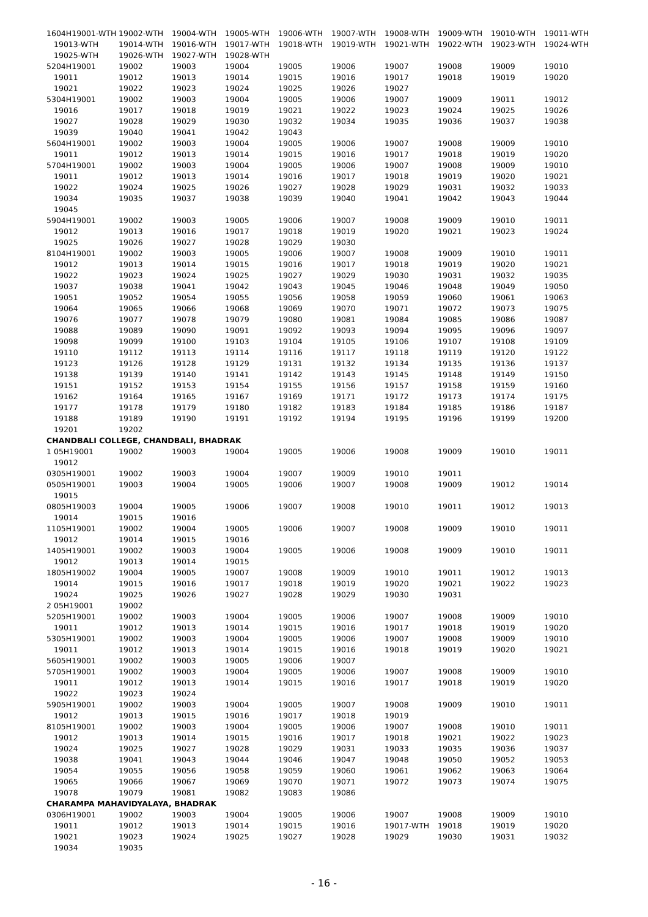| 1604H19001-WTH | 19002-WTH | 19004-WTH | 19005-WTH | 19006-WTH | 19007-WTH | 19008-WTH | 19009-WTH | 19010-WTH | 19011-WTH |
| 19013-WTH | 19014-WTH | 19016-WTH | 19017-WTH | 19018-WTH | 19019-WTH | 19021-WTH | 19022-WTH | 19023-WTH | 19024-WTH |
| 19025-WTH | 19026-WTH | 19027-WTH | 19028-WTH | | | | | | |
| 5204H19001 | 19002 | 19003 | 19004 | 19005 | 19006 | 19007 | 19008 | 19009 | 19010 |
| 19011 | 19012 | 19013 | 19014 | 19015 | 19016 | 19017 | 19018 | 19019 | 19020 |
| 19021 | 19022 | 19023 | 19024 | 19025 | 19026 | 19027 | | | |
| 5304H19001 | 19002 | 19003 | 19004 | 19005 | 19006 | 19007 | 19009 | 19011 | 19012 |
| 19016 | 19017 | 19018 | 19019 | 19021 | 19022 | 19023 | 19024 | 19025 | 19026 |
| 19027 | 19028 | 19029 | 19030 | 19032 | 19034 | 19035 | 19036 | 19037 | 19038 |
| 19039 | 19040 | 19041 | 19042 | 19043 | | | | | |
| 5604H19001 | 19002 | 19003 | 19004 | 19005 | 19006 | 19007 | 19008 | 19009 | 19010 |
| 19011 | 19012 | 19013 | 19014 | 19015 | 19016 | 19017 | 19018 | 19019 | 19020 |
| 5704H19001 | 19002 | 19003 | 19004 | 19005 | 19006 | 19007 | 19008 | 19009 | 19010 |
| 19011 | 19012 | 19013 | 19014 | 19016 | 19017 | 19018 | 19019 | 19020 | 19021 |
| 19022 | 19024 | 19025 | 19026 | 19027 | 19028 | 19029 | 19031 | 19032 | 19033 |
| 19034 | 19035 | 19037 | 19038 | 19039 | 19040 | 19041 | 19042 | 19043 | 19044 |
| 19045 | | | | | | | | | |
| 5904H19001 | 19002 | 19003 | 19005 | 19006 | 19007 | 19008 | 19009 | 19010 | 19011 |
| 19012 | 19013 | 19016 | 19017 | 19018 | 19019 | 19020 | 19021 | 19023 | 19024 |
| 19025 | 19026 | 19027 | 19028 | 19029 | 19030 | | | | |
| 8104H19001 | 19002 | 19003 | 19005 | 19006 | 19007 | 19008 | 19009 | 19010 | 19011 |
| 19012 | 19013 | 19014 | 19015 | 19016 | 19017 | 19018 | 19019 | 19020 | 19021 |
| 19022 | 19023 | 19024 | 19025 | 19027 | 19029 | 19030 | 19031 | 19032 | 19035 |
| 19037 | 19038 | 19041 | 19042 | 19043 | 19045 | 19046 | 19048 | 19049 | 19050 |
| 19051 | 19052 | 19054 | 19055 | 19056 | 19058 | 19059 | 19060 | 19061 | 19063 |
| 19064 | 19065 | 19066 | 19068 | 19069 | 19070 | 19071 | 19072 | 19073 | 19075 |
| 19076 | 19077 | 19078 | 19079 | 19080 | 19081 | 19084 | 19085 | 19086 | 19087 |
| 19088 | 19089 | 19090 | 19091 | 19092 | 19093 | 19094 | 19095 | 19096 | 19097 |
| 19098 | 19099 | 19100 | 19103 | 19104 | 19105 | 19106 | 19107 | 19108 | 19109 |
| 19110 | 19112 | 19113 | 19114 | 19116 | 19117 | 19118 | 19119 | 19120 | 19122 |
| 19123 | 19126 | 19128 | 19129 | 19131 | 19132 | 19134 | 19135 | 19136 | 19137 |
| 19138 | 19139 | 19140 | 19141 | 19142 | 19143 | 19145 | 19148 | 19149 | 19150 |
| 19151 | 19152 | 19153 | 19154 | 19155 | 19156 | 19157 | 19158 | 19159 | 19160 |
| 19162 | 19164 | 19165 | 19167 | 19169 | 19171 | 19172 | 19173 | 19174 | 19175 |
| 19177 | 19178 | 19179 | 19180 | 19182 | 19183 | 19184 | 19185 | 19186 | 19187 |
| 19188 | 19189 | 19190 | 19191 | 19192 | 19194 | 19195 | 19196 | 19199 | 19200 |
| 19201 | 19202 | | | | | | | | |
| CHANDBALI COLLEGE, CHANDBALI, BHADRAK | | | | | | | | | |
| 1 05H19001 | 19002 | 19003 | 19004 | 19005 | 19006 | 19008 | 19009 | 19010 | 19011 |
| 19012 | | | | | | | | | |
| 0305H19001 | 19002 | 19003 | 19004 | 19007 | 19009 | 19010 | 19011 | | |
| 0505H19001 | 19003 | 19004 | 19005 | 19006 | 19007 | 19008 | 19009 | 19012 | 19014 |
| 19015 | | | | | | | | | |
| 0805H19003 | 19004 | 19005 | 19006 | 19007 | 19008 | 19010 | 19011 | 19012 | 19013 |
| 19014 | 19015 | 19016 | | | | | | | |
| 1105H19001 | 19002 | 19004 | 19005 | 19006 | 19007 | 19008 | 19009 | 19010 | 19011 |
| 19012 | 19014 | 19015 | 19016 | | | | | | |
| 1405H19001 | 19002 | 19003 | 19004 | 19005 | 19006 | 19008 | 19009 | 19010 | 19011 |
| 19012 | 19013 | 19014 | 19015 | | | | | | |
| 1805H19002 | 19004 | 19005 | 19007 | 19008 | 19009 | 19010 | 19011 | 19012 | 19013 |
| 19014 | 19015 | 19016 | 19017 | 19018 | 19019 | 19020 | 19021 | 19022 | 19023 |
| 19024 | 19025 | 19026 | 19027 | 19028 | 19029 | 19030 | 19031 | | |
| 2 05H19001 | 19002 | | | | | | | | |
| 5205H19001 | 19002 | 19003 | 19004 | 19005 | 19006 | 19007 | 19008 | 19009 | 19010 |
| 19011 | 19012 | 19013 | 19014 | 19015 | 19016 | 19017 | 19018 | 19019 | 19020 |
| 5305H19001 | 19002 | 19003 | 19004 | 19005 | 19006 | 19007 | 19008 | 19009 | 19010 |
| 19011 | 19012 | 19013 | 19014 | 19015 | 19016 | 19018 | 19019 | 19020 | 19021 |
| 5605H19001 | 19002 | 19003 | 19005 | 19006 | 19007 | | | | |
| 5705H19001 | 19002 | 19003 | 19004 | 19005 | 19006 | 19007 | 19008 | 19009 | 19010 |
| 19011 | 19012 | 19013 | 19014 | 19015 | 19016 | 19017 | 19018 | 19019 | 19020 |
| 19022 | 19023 | 19024 | | | | | | | |
| 5905H19001 | 19002 | 19003 | 19004 | 19005 | 19007 | 19008 | 19009 | 19010 | 19011 |
| 19012 | 19013 | 19015 | 19016 | 19017 | 19018 | 19019 | | | |
| 8105H19001 | 19002 | 19003 | 19004 | 19005 | 19006 | 19007 | 19008 | 19010 | 19011 |
| 19012 | 19013 | 19014 | 19015 | 19016 | 19017 | 19018 | 19021 | 19022 | 19023 |
| 19024 | 19025 | 19027 | 19028 | 19029 | 19031 | 19033 | 19035 | 19036 | 19037 |
| 19038 | 19041 | 19043 | 19044 | 19046 | 19047 | 19048 | 19050 | 19052 | 19053 |
| 19054 | 19055 | 19056 | 19058 | 19059 | 19060 | 19061 | 19062 | 19063 | 19064 |
| 19065 | 19066 | 19067 | 19069 | 19070 | 19071 | 19072 | 19073 | 19074 | 19075 |
| 19078 | 19079 | 19081 | 19082 | 19083 | 19086 | | | | |
| CHARAMPA MAHAVIDYALAYA, BHADRAK | | | | | | | | | |
| 0306H19001 | 19002 | 19003 | 19004 | 19005 | 19006 | 19007 | 19008 | 19009 | 19010 |
| 19011 | 19012 | 19013 | 19014 | 19015 | 19016 | 19017-WTH | 19018 | 19019 | 19020 |
| 19021 | 19023 | 19024 | 19025 | 19027 | 19028 | 19029 | 19030 | 19031 | 19032 |
| 19034 | 19035 | | | | | | | | |
- 16 -